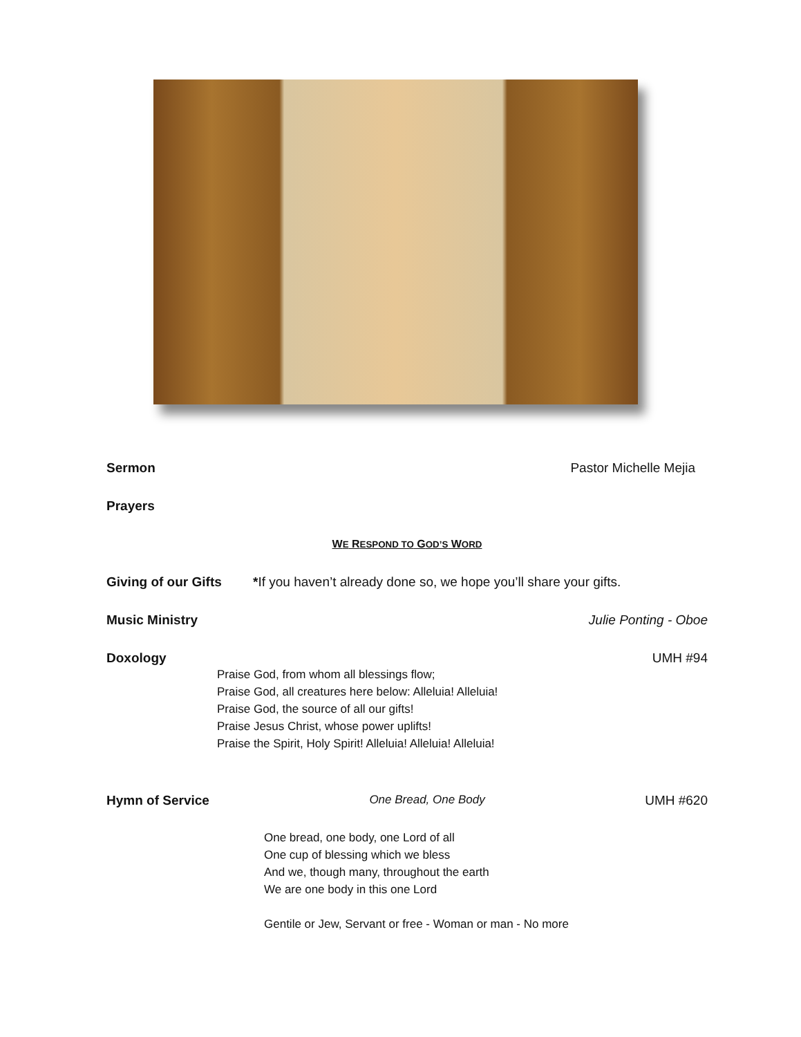Sermon Pastor Michelle Mejia
Prayers
WE RESPOND TO GOD’S WORD
Giving of our Gifts *If you haven’t already done so, we hope you’ll share your gifts.
Music Ministry Julie Ponting - Oboe
Doxology UMH #94
Praise God, from whom all blessings flow;
Praise God, all creatures here below: Alleluia! Alleluia!
Praise God, the source of all our gifts!
Praise Jesus Christ, whose power uplifts!
Praise the Spirit, Holy Spirit! Alleluia! Alleluia! Alleluia!
Hymn of Service One Bread, One Body UMH #620
One bread, one body, one Lord of all
One cup of blessing which we bless
And we, though many, throughout the earth
We are one body in this one Lord
Gentile or Jew, Servant or free - Woman or man - No more